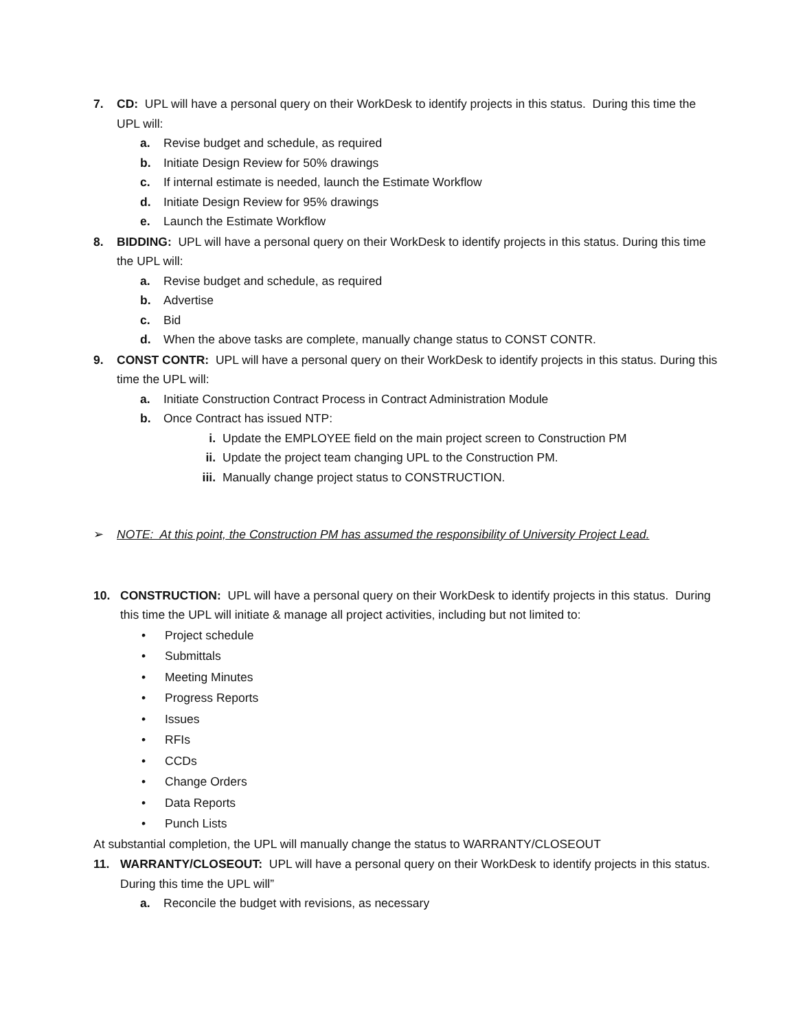7. CD: UPL will have a personal query on their WorkDesk to identify projects in this status. During this time the UPL will:
a. Revise budget and schedule, as required
b. Initiate Design Review for 50% drawings
c. If internal estimate is needed, launch the Estimate Workflow
d. Initiate Design Review for 95% drawings
e. Launch the Estimate Workflow
8. BIDDING: UPL will have a personal query on their WorkDesk to identify projects in this status. During this time the UPL will:
a. Revise budget and schedule, as required
b. Advertise
c. Bid
d. When the above tasks are complete, manually change status to CONST CONTR.
9. CONST CONTR: UPL will have a personal query on their WorkDesk to identify projects in this status. During this time the UPL will:
a. Initiate Construction Contract Process in Contract Administration Module
b. Once Contract has issued NTP:
i. Update the EMPLOYEE field on the main project screen to Construction PM
ii. Update the project team changing UPL to the Construction PM.
iii. Manually change project status to CONSTRUCTION.
➢ NOTE: At this point, the Construction PM has assumed the responsibility of University Project Lead.
10. CONSTRUCTION: UPL will have a personal query on their WorkDesk to identify projects in this status. During this time the UPL will initiate & manage all project activities, including but not limited to:
• Project schedule
• Submittals
• Meeting Minutes
• Progress Reports
• Issues
• RFIs
• CCDs
• Change Orders
• Data Reports
• Punch Lists
At substantial completion, the UPL will manually change the status to WARRANTY/CLOSEOUT
11. WARRANTY/CLOSEOUT: UPL will have a personal query on their WorkDesk to identify projects in this status. During this time the UPL will”
a. Reconcile the budget with revisions, as necessary